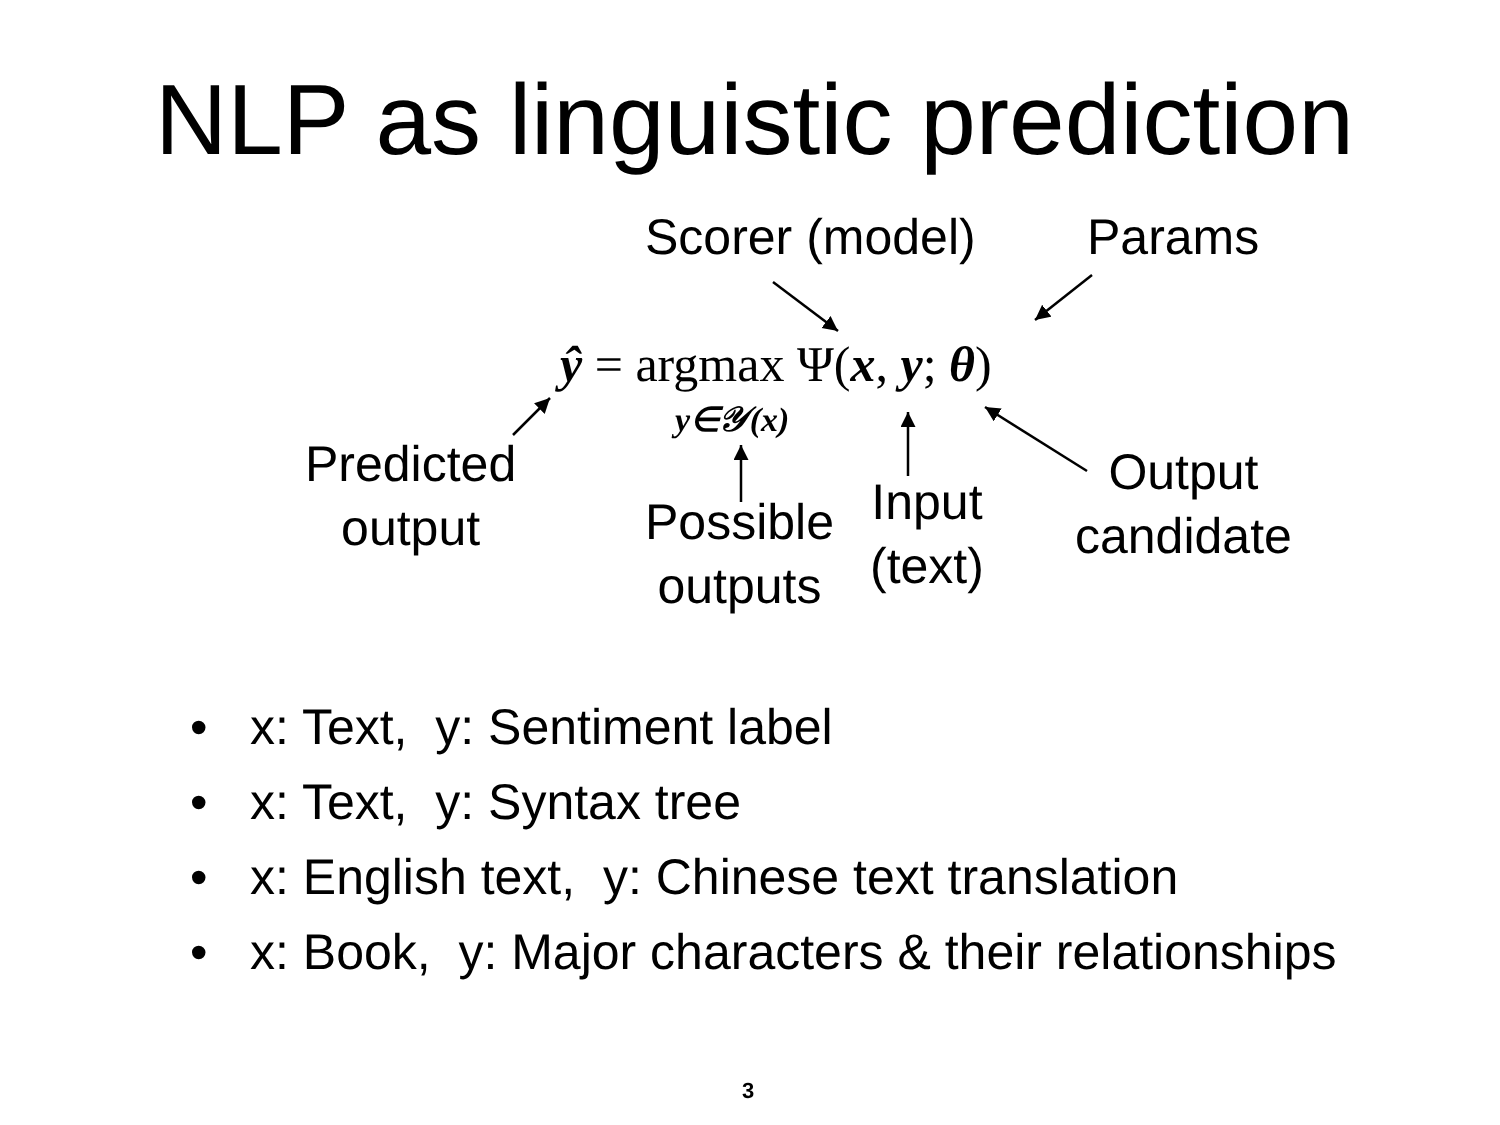NLP as linguistic prediction
Scorer (model) Params
ŷ = argmax Ψ(x, y; θ)
y∈𝒴(x)
Predicted
output
Possible
outputs
Input
(text)
Output
candidate
• x: Text, y: Sentiment label
• x: Text, y: Syntax tree
• x: English text, y: Chinese text translation
• x: Book, y: Major characters & their relationships
3